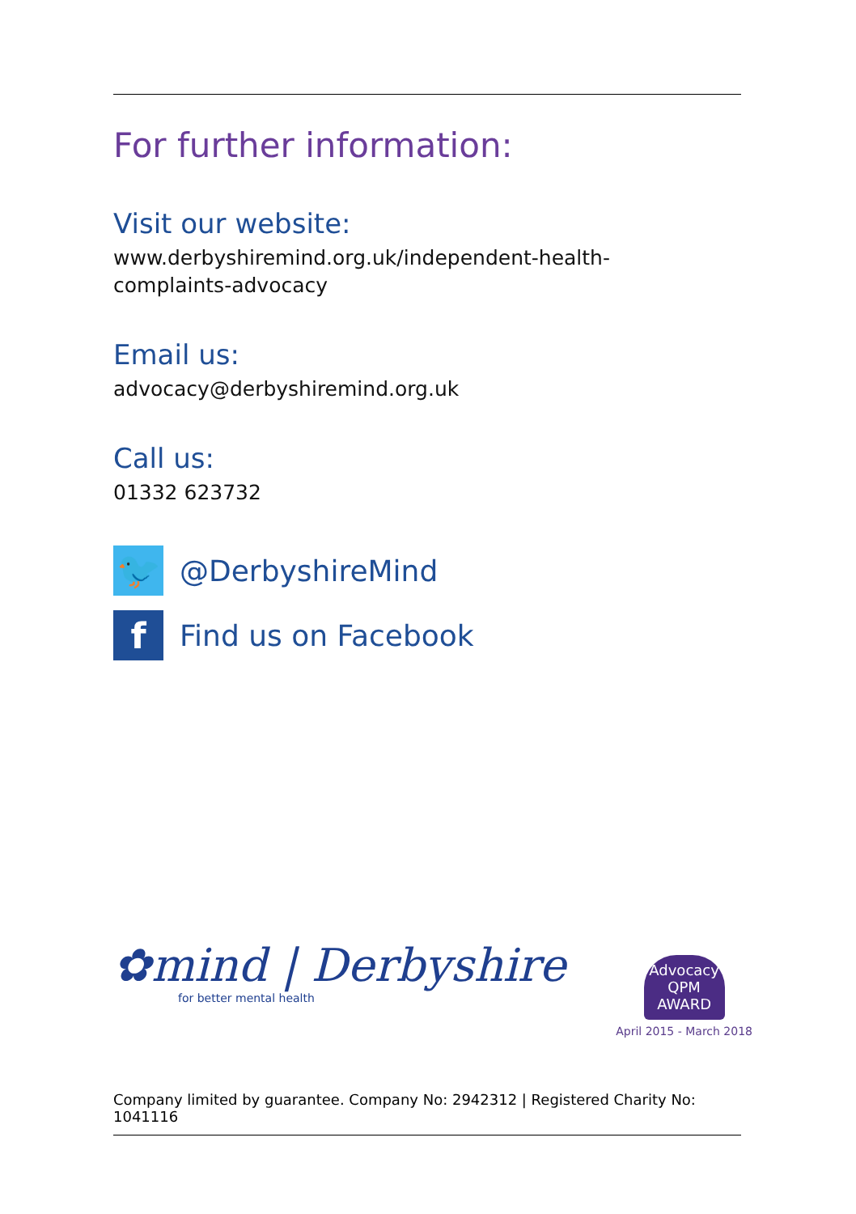For further information:
Visit our website:
www.derbyshiremind.org.uk/independent-health-
complaints-advocacy
Email us:
advocacy@derbyshiremind.org.uk
Call us:
01332 623732
🐦
@DerbyshireMind
f
Find us on Facebook
✿mind | Derbyshire
for better mental health
Advocacy
QPM
AWARD
April 2015 - March 2018
Company limited by guarantee. Company No: 2942312 | Registered Charity No: 1041116